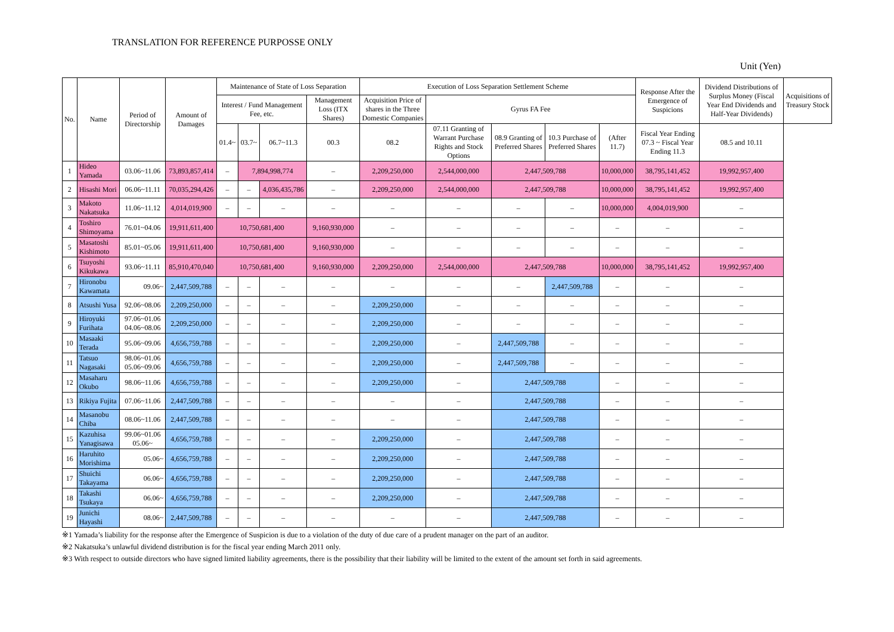TRANSLATION FOR REFERENCE PURPOSSE ONLY
Unit (Yen)
| No. | Name | Period of Directorship | Amount of Damages | Maintenance of State of Loss Separation | | | | Execution of Loss Separation Settlement Scheme | | | | | Response After the Emergence of Suspicions | Dividend Distributions of Surplus Money (Fiscal Year End Dividends and Half-Year Dividends) | Acquisitions of Treasury Stock |
| --- | --- | --- | --- | --- | --- | --- | --- | --- | --- | --- | --- | --- | --- | --- | --- |
| | | | | Interest / Fund Management Fee, etc. | | | Management Loss (ITX Shares) | Acquisition Price of shares in the Three Domestic Companies | Gyrus FA Fee | | | | | | |
| | | | | 01.4~ | 03.7~ | 06.7~11.3 | 00.3 | 08.2 | 07.11 Granting of Warrant Purchase Rights and Stock Options | 08.9 Granting of Preferred Shares | 10.3 Purchase of Preferred Shares | (After 11.7) | Fiscal Year Ending 07.3 ~ Fiscal Year Ending 11.3 | 08.5 and 10.11 | |
| 1 | Hideo Yamada | 03.06~11.06 | 73,893,857,414 | – | 7,894,998,774 | | – | 2,209,250,000 | 2,544,000,000 | 2,447,509,788 | | 10,000,000 | 38,795,141,452 | 19,992,957,400 | |
| 2 | Hisashi Mori | 06.06~11.11 | 70,035,294,426 | – | – | 4,036,435,786 | – | 2,209,250,000 | 2,544,000,000 | 2,447,509,788 | | 10,000,000 | 38,795,141,452 | 19,992,957,400 | |
| 3 | Makoto Nakatsuka | 11.06~11.12 | 4,014,019,900 | – | – | – | – | – | – | – | – | 10,000,000 | 4,004,019,900 | – | |
| 4 | Toshiro Shimoyama | 76.01~04.06 | 19,911,611,400 | 10,750,681,400 | | | 9,160,930,000 | – | – | – | – | – | – | – | |
| 5 | Masatoshi Kishimoto | 85.01~05.06 | 19,911,611,400 | 10,750,681,400 | | | 9,160,930,000 | – | – | – | – | – | – | – | |
| 6 | Tsuyoshi Kikukawa | 93.06~11.11 | 85,910,470,040 | 10,750,681,400 | | | 9,160,930,000 | 2,209,250,000 | 2,544,000,000 | 2,447,509,788 | | 10,000,000 | 38,795,141,452 | 19,992,957,400 | |
| 7 | Hironobu Kawamata | 09.06~ | 2,447,509,788 | – | – | – | – | – | – | – | 2,447,509,788 | – | – | – | |
| 8 | Atsushi Yusa | 92.06~08.06 | 2,209,250,000 | – | – | – | – | 2,209,250,000 | – | – | – | – | – | – | |
| 9 | Hiroyuki Furihata | 97.06~01.06 04.06~08.06 | 2,209,250,000 | – | – | – | – | 2,209,250,000 | – | – | – | – | – | – | |
| 10 | Masaaki Terada | 95.06~09.06 | 4,656,759,788 | – | – | – | – | 2,209,250,000 | – | 2,447,509,788 | – | – | – | – | |
| 11 | Tatsuo Nagasaki | 98.06~01.06 05.06~09.06 | 4,656,759,788 | – | – | – | – | 2,209,250,000 | – | 2,447,509,788 | – | – | – | – | |
| 12 | Masaharu Okubo | 98.06~11.06 | 4,656,759,788 | – | – | – | – | 2,209,250,000 | – | 2,447,509,788 | | – | – | – | |
| 13 | Rikiya Fujita | 07.06~11.06 | 2,447,509,788 | – | – | – | – | – | – | 2,447,509,788 | | – | – | – | |
| 14 | Masanobu Chiba | 08.06~11.06 | 2,447,509,788 | – | – | – | – | – | – | 2,447,509,788 | | – | – | – | |
| 15 | Kazuhisa Yanagisawa | 99.06~01.06 05.06~ | 4,656,759,788 | – | – | – | – | 2,209,250,000 | – | 2,447,509,788 | | – | – | – | |
| 16 | Haruhito Morishima | 05.06~ | 4,656,759,788 | – | – | – | – | 2,209,250,000 | – | 2,447,509,788 | | – | – | – | |
| 17 | Shuichi Takayama | 06.06~ | 4,656,759,788 | – | – | – | – | 2,209,250,000 | – | 2,447,509,788 | | – | – | – | |
| 18 | Takashi Tsukaya | 06.06~ | 4,656,759,788 | – | – | – | – | 2,209,250,000 | – | 2,447,509,788 | | – | – | – | |
| 19 | Junichi Hayashi | 08.06~ | 2,447,509,788 | – | – | – | – | – | – | 2,447,509,788 | | – | – | – | |
※1 Yamada’s liability for the response after the Emergence of Suspicion is due to a violation of the duty of due care of a prudent manager on the part of an auditor.
※2 Nakatsuka’s unlawful dividend distribution is for the fiscal year ending March 2011 only.
※3 With respect to outside directors who have signed limited liability agreements, there is the possibility that their liability will be limited to the extent of the amount set forth in said agreements.